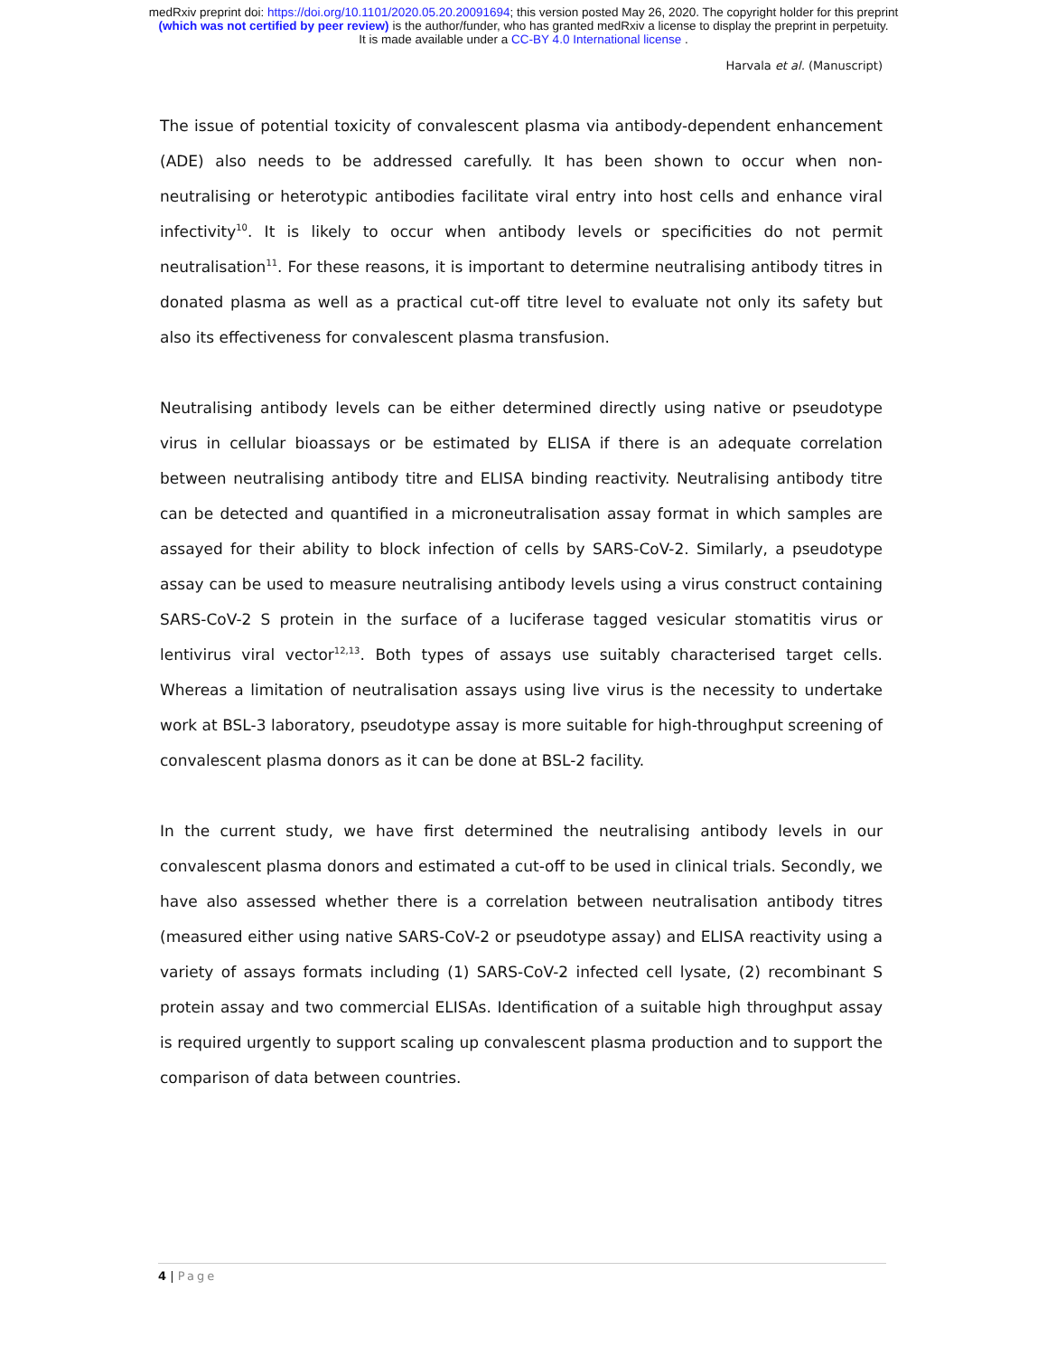medRxiv preprint doi: https://doi.org/10.1101/2020.05.20.20091694; this version posted May 26, 2020. The copyright holder for this preprint
(which was not certified by peer review) is the author/funder, who has granted medRxiv a license to display the preprint in perpetuity.
It is made available under a CC-BY 4.0 International license .
Harvala et al. (Manuscript)
The issue of potential toxicity of convalescent plasma via antibody-dependent enhancement (ADE) also needs to be addressed carefully. It has been shown to occur when non-neutralising or heterotypic antibodies facilitate viral entry into host cells and enhance viral infectivity<sup>10</sup>. It is likely to occur when antibody levels or specificities do not permit neutralisation<sup>11</sup>. For these reasons, it is important to determine neutralising antibody titres in donated plasma as well as a practical cut-off titre level to evaluate not only its safety but also its effectiveness for convalescent plasma transfusion.
Neutralising antibody levels can be either determined directly using native or pseudotype virus in cellular bioassays or be estimated by ELISA if there is an adequate correlation between neutralising antibody titre and ELISA binding reactivity. Neutralising antibody titre can be detected and quantified in a microneutralisation assay format in which samples are assayed for their ability to block infection of cells by SARS-CoV-2. Similarly, a pseudotype assay can be used to measure neutralising antibody levels using a virus construct containing SARS-CoV-2 S protein in the surface of a luciferase tagged vesicular stomatitis virus or lentivirus viral vector<sup>12,13</sup>. Both types of assays use suitably characterised target cells. Whereas a limitation of neutralisation assays using live virus is the necessity to undertake work at BSL-3 laboratory, pseudotype assay is more suitable for high-throughput screening of convalescent plasma donors as it can be done at BSL-2 facility.
In the current study, we have first determined the neutralising antibody levels in our convalescent plasma donors and estimated a cut-off to be used in clinical trials. Secondly, we have also assessed whether there is a correlation between neutralisation antibody titres (measured either using native SARS-CoV-2 or pseudotype assay) and ELISA reactivity using a variety of assays formats including (1) SARS-CoV-2 infected cell lysate, (2) recombinant S protein assay and two commercial ELISAs. Identification of a suitable high throughput assay is required urgently to support scaling up convalescent plasma production and to support the comparison of data between countries.
4 | Page